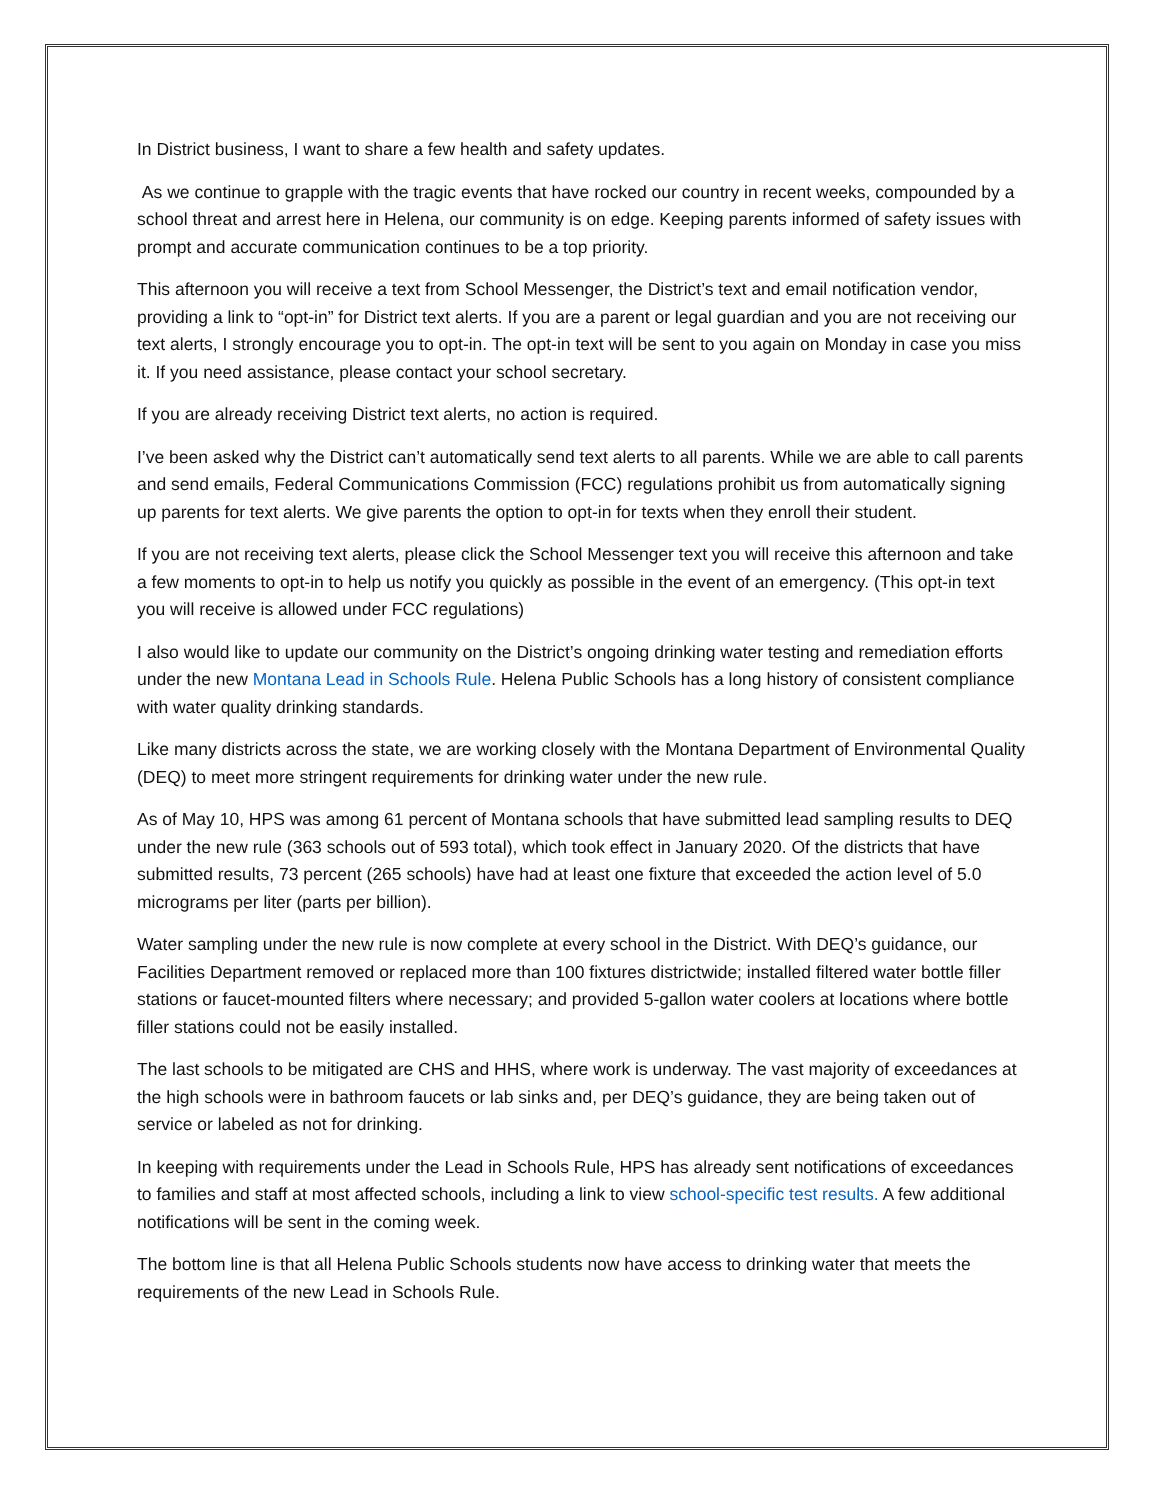In District business, I want to share a few health and safety updates.
As we continue to grapple with the tragic events that have rocked our country in recent weeks, compounded by a school threat and arrest here in Helena, our community is on edge. Keeping parents informed of safety issues with prompt and accurate communication continues to be a top priority.
This afternoon you will receive a text from School Messenger, the District’s text and email notification vendor, providing a link to “opt-in” for District text alerts. If you are a parent or legal guardian and you are not receiving our text alerts, I strongly encourage you to opt-in. The opt-in text will be sent to you again on Monday in case you miss it. If you need assistance, please contact your school secretary.
If you are already receiving District text alerts, no action is required.
I’ve been asked why the District can’t automatically send text alerts to all parents. While we are able to call parents and send emails, Federal Communications Commission (FCC) regulations prohibit us from automatically signing up parents for text alerts. We give parents the option to opt-in for texts when they enroll their student.
If you are not receiving text alerts, please click the School Messenger text you will receive this afternoon and take a few moments to opt-in to help us notify you quickly as possible in the event of an emergency. (This opt-in text you will receive is allowed under FCC regulations)
I also would like to update our community on the District’s ongoing drinking water testing and remediation efforts under the new Montana Lead in Schools Rule. Helena Public Schools has a long history of consistent compliance with water quality drinking standards.
Like many districts across the state, we are working closely with the Montana Department of Environmental Quality (DEQ) to meet more stringent requirements for drinking water under the new rule.
As of May 10, HPS was among 61 percent of Montana schools that have submitted lead sampling results to DEQ under the new rule (363 schools out of 593 total), which took effect in January 2020. Of the districts that have submitted results, 73 percent (265 schools) have had at least one fixture that exceeded the action level of 5.0 micrograms per liter (parts per billion).
Water sampling under the new rule is now complete at every school in the District. With DEQ’s guidance, our Facilities Department removed or replaced more than 100 fixtures districtwide; installed filtered water bottle filler stations or faucet-mounted filters where necessary; and provided 5-gallon water coolers at locations where bottle filler stations could not be easily installed.
The last schools to be mitigated are CHS and HHS, where work is underway. The vast majority of exceedances at the high schools were in bathroom faucets or lab sinks and, per DEQ’s guidance, they are being taken out of service or labeled as not for drinking.
In keeping with requirements under the Lead in Schools Rule, HPS has already sent notifications of exceedances to families and staff at most affected schools, including a link to view school-specific test results. A few additional notifications will be sent in the coming week.
The bottom line is that all Helena Public Schools students now have access to drinking water that meets the requirements of the new Lead in Schools Rule.